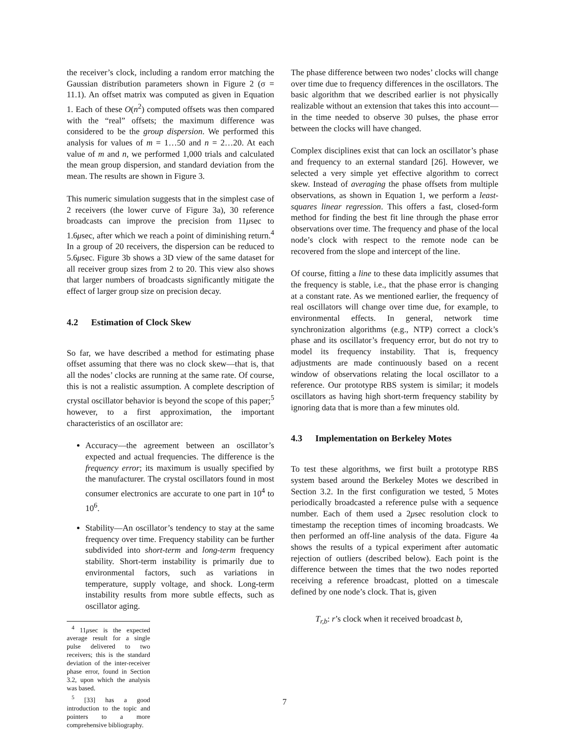the receiver’s clock, including a random error matching the Gaussian distribution parameters shown in Figure 2 (σ = 11.1). An offset matrix was computed as given in Equation 1. Each of these O(n<sup>2</sup>) computed offsets was then compared with the “real” offsets; the maximum difference was considered to be the group dispersion. We performed this analysis for values of m = 1…50 and n = 2…20. At each value of m and n, we performed 1,000 trials and calculated the mean group dispersion, and standard deviation from the mean. The results are shown in Figure 3.
This numeric simulation suggests that in the simplest case of 2 receivers (the lower curve of Figure 3a), 30 reference broadcasts can improve the precision from 11μsec to 1.6μsec, after which we reach a point of diminishing return.<sup>4</sup> In a group of 20 receivers, the dispersion can be reduced to 5.6μsec. Figure 3b shows a 3D view of the same dataset for all receiver group sizes from 2 to 20. This view also shows that larger numbers of broadcasts significantly mitigate the effect of larger group size on precision decay.
4.2 Estimation of Clock Skew
So far, we have described a method for estimating phase offset assuming that there was no clock skew—that is, that all the nodes’ clocks are running at the same rate. Of course, this is not a realistic assumption. A complete description of crystal oscillator behavior is beyond the scope of this paper;<sup>5</sup> however, to a first approximation, the important characteristics of an oscillator are:
Accuracy—the agreement between an oscillator’s expected and actual frequencies. The difference is the frequency error; its maximum is usually specified by the manufacturer. The crystal oscillators found in most consumer electronics are accurate to one part in 10<sup>4</sup> to 10<sup>6</sup>.
Stability—An oscillator’s tendency to stay at the same frequency over time. Frequency stability can be further subdivided into short-term and long-term frequency stability. Short-term instability is primarily due to environmental factors, such as variations in temperature, supply voltage, and shock. Long-term instability results from more subtle effects, such as oscillator aging.
<sup>4</sup> 11μsec is the expected average result for a single pulse delivered to two receivers; this is the standard deviation of the inter-receiver phase error, found in Section 3.2, upon which the analysis was based.
<sup>5</sup> [33] has a good introduction to the topic and pointers to a more comprehensive bibliography.
The phase difference between two nodes’ clocks will change over time due to frequency differences in the oscillators. The basic algorithm that we described earlier is not physically realizable without an extension that takes this into account—in the time needed to observe 30 pulses, the phase error between the clocks will have changed.
Complex disciplines exist that can lock an oscillator’s phase and frequency to an external standard [26]. However, we selected a very simple yet effective algorithm to correct skew. Instead of averaging the phase offsets from multiple observations, as shown in Equation 1, we perform a least-squares linear regression. This offers a fast, closed-form method for finding the best fit line through the phase error observations over time. The frequency and phase of the local node’s clock with respect to the remote node can be recovered from the slope and intercept of the line.
Of course, fitting a line to these data implicitly assumes that the frequency is stable, i.e., that the phase error is changing at a constant rate. As we mentioned earlier, the frequency of real oscillators will change over time due, for example, to environmental effects. In general, network time synchronization algorithms (e.g., NTP) correct a clock’s phase and its oscillator’s frequency error, but do not try to model its frequency instability. That is, frequency adjustments are made continuously based on a recent window of observations relating the local oscillator to a reference. Our prototype RBS system is similar; it models oscillators as having high short-term frequency stability by ignoring data that is more than a few minutes old.
4.3 Implementation on Berkeley Motes
To test these algorithms, we first built a prototype RBS system based around the Berkeley Motes we described in Section 3.2. In the first configuration we tested, 5 Motes periodically broadcasted a reference pulse with a sequence number. Each of them used a 2μsec resolution clock to timestamp the reception times of incoming broadcasts. We then performed an off-line analysis of the data. Figure 4a shows the results of a typical experiment after automatic rejection of outliers (described below). Each point is the difference between the times that the two nodes reported receiving a reference broadcast, plotted on a timescale defined by one node’s clock. That is, given
T<sub>r,b</sub>: r’s clock when it received broadcast b,
7